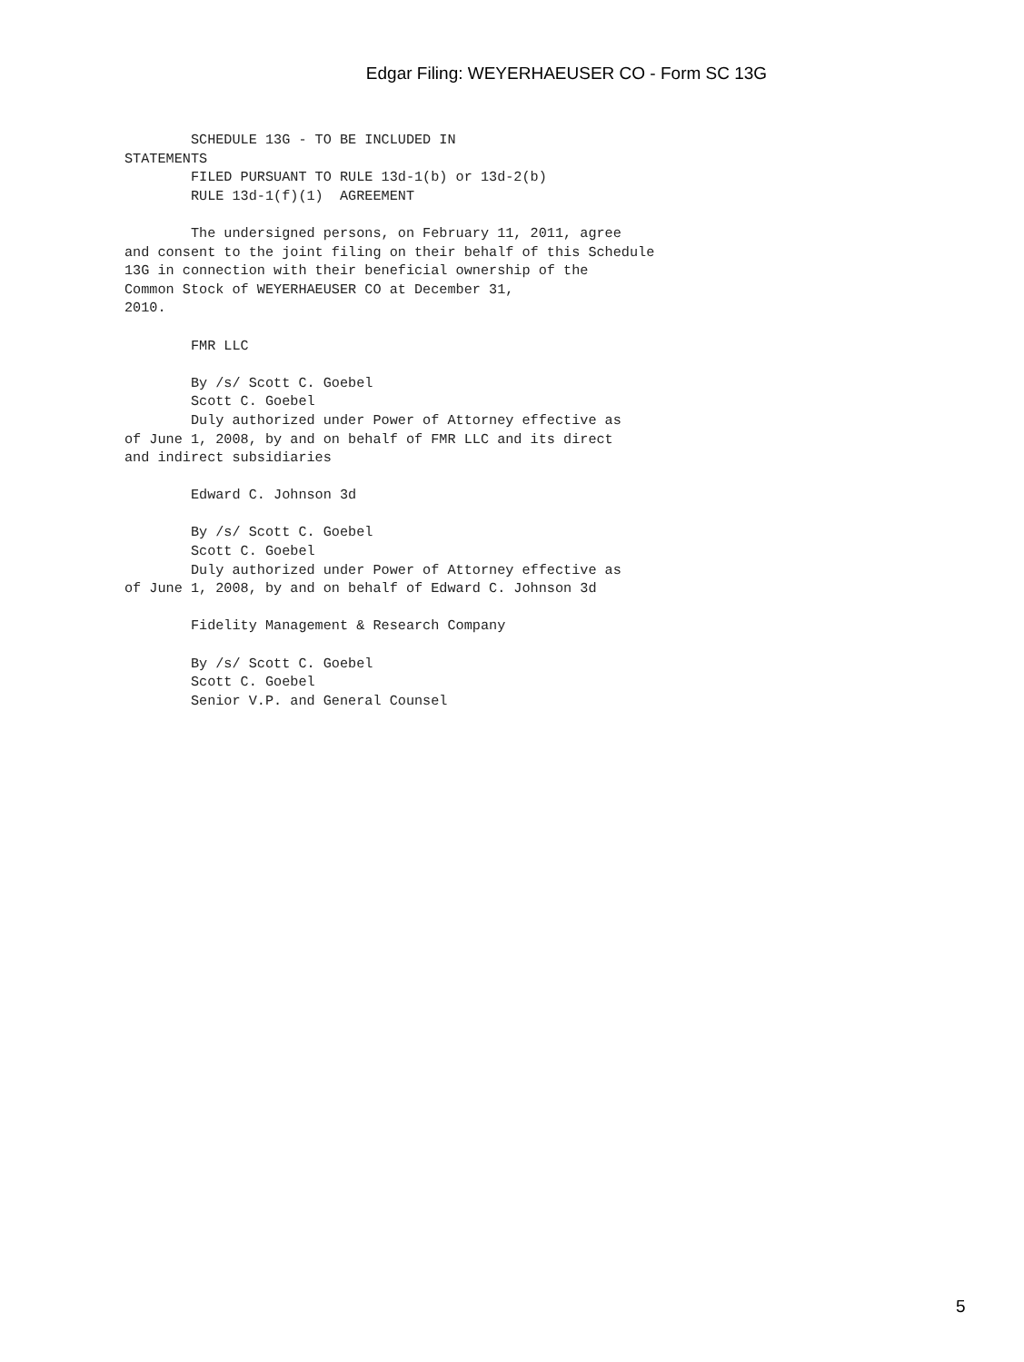Edgar Filing: WEYERHAEUSER CO - Form SC 13G
        SCHEDULE 13G - TO BE INCLUDED IN
STATEMENTS
        FILED PURSUANT TO RULE 13d-1(b) or 13d-2(b)
        RULE 13d-1(f)(1)  AGREEMENT

        The undersigned persons, on February 11, 2011, agree
and consent to the joint filing on their behalf of this Schedule
13G in connection with their beneficial ownership of the
Common Stock of WEYERHAEUSER CO at December 31,
2010.

        FMR LLC

        By /s/ Scott C. Goebel
        Scott C. Goebel
        Duly authorized under Power of Attorney effective as
of June 1, 2008, by and on behalf of FMR LLC and its direct
and indirect subsidiaries

        Edward C. Johnson 3d

        By /s/ Scott C. Goebel
        Scott C. Goebel
        Duly authorized under Power of Attorney effective as
of June 1, 2008, by and on behalf of Edward C. Johnson 3d

        Fidelity Management & Research Company

        By /s/ Scott C. Goebel
        Scott C. Goebel
        Senior V.P. and General Counsel
5